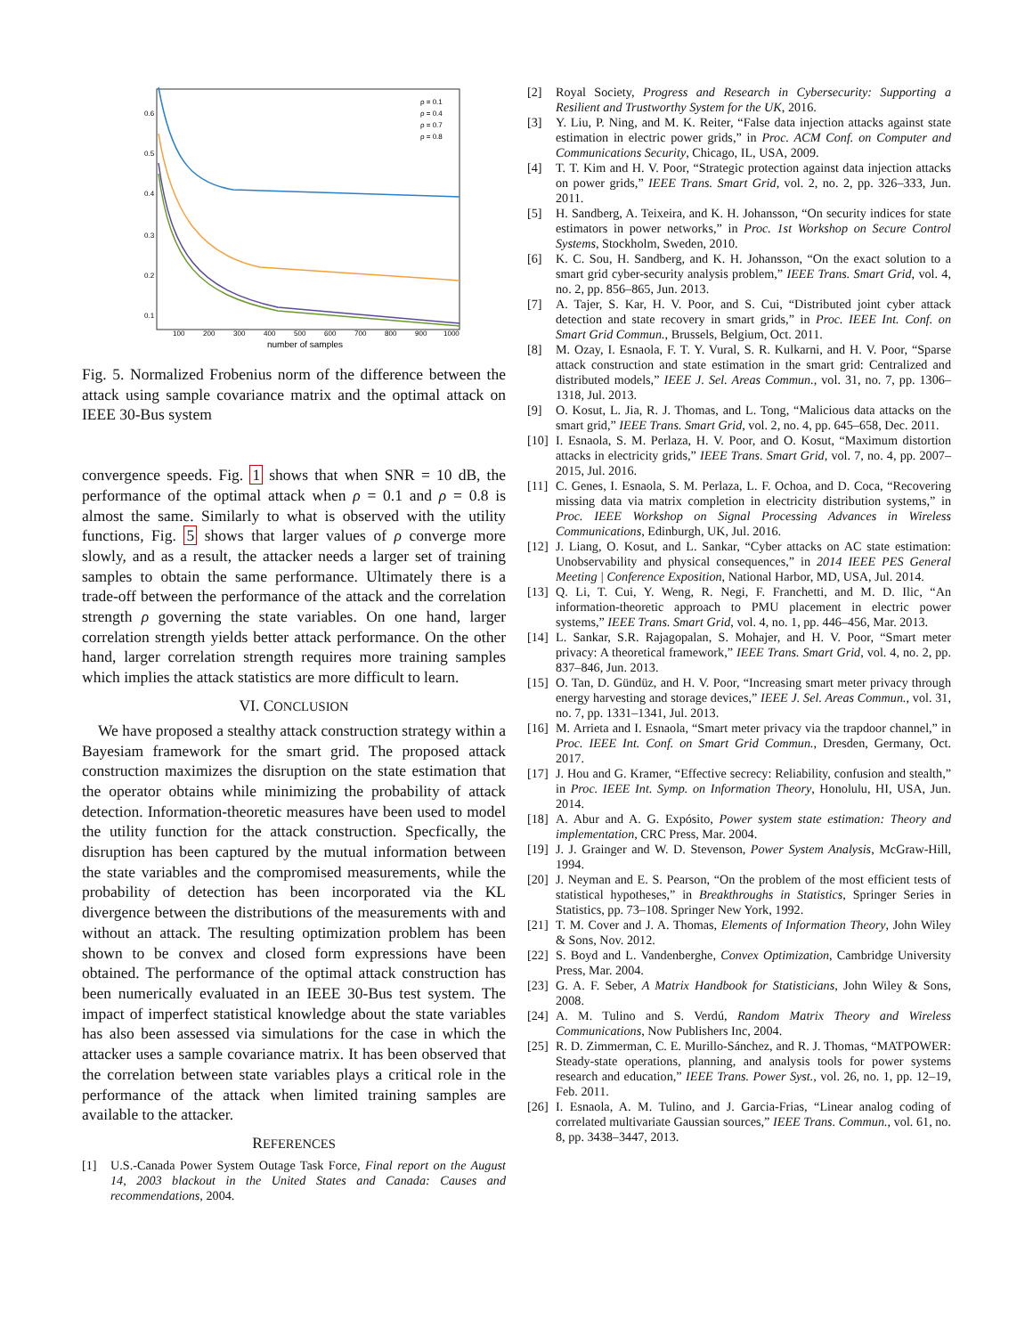0.6
0.5
0.4
0.3
0.2
0.1
100
200
300
400
500
600
700
800
900
1000
number of samples
ρ = 0.1
ρ = 0.4
ρ = 0.7
ρ = 0.8
Fig. 5. Normalized Frobenius norm of the difference between the attack using sample covariance matrix and the optimal attack on IEEE 30-Bus system
convergence speeds. Fig. 1 shows that when SNR = 10 dB, the performance of the optimal attack when ρ = 0.1 and ρ = 0.8 is almost the same. Similarly to what is observed with the utility functions, Fig. 5 shows that larger values of ρ converge more slowly, and as a result, the attacker needs a larger set of training samples to obtain the same performance. Ultimately there is a trade-off between the performance of the attack and the correlation strength ρ governing the state variables. On one hand, larger correlation strength yields better attack performance. On the other hand, larger correlation strength requires more training samples which implies the attack statistics are more difficult to learn.
VI. CONCLUSION
We have proposed a stealthy attack construction strategy within a Bayesiam framework for the smart grid. The proposed attack construction maximizes the disruption on the state estimation that the operator obtains while minimizing the probability of attack detection. Information-theoretic measures have been used to model the utility function for the attack construction. Specfically, the disruption has been captured by the mutual information between the state variables and the compromised measurements, while the probability of detection has been incorporated via the KL divergence between the distributions of the measurements with and without an attack. The resulting optimization problem has been shown to be convex and closed form expressions have been obtained. The performance of the optimal attack construction has been numerically evaluated in an IEEE 30-Bus test system. The impact of imperfect statistical knowledge about the state variables has also been assessed via simulations for the case in which the attacker uses a sample covariance matrix. It has been observed that the correlation between state variables plays a critical role in the performance of the attack when limited training samples are available to the attacker.
REFERENCES
[1] U.S.-Canada Power System Outage Task Force, Final report on the August 14, 2003 blackout in the United States and Canada: Causes and recommendations, 2004.
[2] Royal Society, Progress and Research in Cybersecurity: Supporting a Resilient and Trustworthy System for the UK, 2016.
[3] Y. Liu, P. Ning, and M. K. Reiter, “False data injection attacks against state estimation in electric power grids,” in Proc. ACM Conf. on Computer and Communications Security, Chicago, IL, USA, 2009.
[4] T. T. Kim and H. V. Poor, “Strategic protection against data injection attacks on power grids,” IEEE Trans. Smart Grid, vol. 2, no. 2, pp. 326–333, Jun. 2011.
[5] H. Sandberg, A. Teixeira, and K. H. Johansson, “On security indices for state estimators in power networks,” in Proc. 1st Workshop on Secure Control Systems, Stockholm, Sweden, 2010.
[6] K. C. Sou, H. Sandberg, and K. H. Johansson, “On the exact solution to a smart grid cyber-security analysis problem,” IEEE Trans. Smart Grid, vol. 4, no. 2, pp. 856–865, Jun. 2013.
[7] A. Tajer, S. Kar, H. V. Poor, and S. Cui, “Distributed joint cyber attack detection and state recovery in smart grids,” in Proc. IEEE Int. Conf. on Smart Grid Commun., Brussels, Belgium, Oct. 2011.
[8] M. Ozay, I. Esnaola, F. T. Y. Vural, S. R. Kulkarni, and H. V. Poor, “Sparse attack construction and state estimation in the smart grid: Centralized and distributed models,” IEEE J. Sel. Areas Commun., vol. 31, no. 7, pp. 1306–1318, Jul. 2013.
[9] O. Kosut, L. Jia, R. J. Thomas, and L. Tong, “Malicious data attacks on the smart grid,” IEEE Trans. Smart Grid, vol. 2, no. 4, pp. 645–658, Dec. 2011.
[10] I. Esnaola, S. M. Perlaza, H. V. Poor, and O. Kosut, “Maximum distortion attacks in electricity grids,” IEEE Trans. Smart Grid, vol. 7, no. 4, pp. 2007–2015, Jul. 2016.
[11] C. Genes, I. Esnaola, S. M. Perlaza, L. F. Ochoa, and D. Coca, “Recovering missing data via matrix completion in electricity distribution systems,” in Proc. IEEE Workshop on Signal Processing Advances in Wireless Communications, Edinburgh, UK, Jul. 2016.
[12] J. Liang, O. Kosut, and L. Sankar, “Cyber attacks on AC state estimation: Unobservability and physical consequences,” in 2014 IEEE PES General Meeting | Conference Exposition, National Harbor, MD, USA, Jul. 2014.
[13] Q. Li, T. Cui, Y. Weng, R. Negi, F. Franchetti, and M. D. Ilic, “An information-theoretic approach to PMU placement in electric power systems,” IEEE Trans. Smart Grid, vol. 4, no. 1, pp. 446–456, Mar. 2013.
[14] L. Sankar, S.R. Rajagopalan, S. Mohajer, and H. V. Poor, “Smart meter privacy: A theoretical framework,” IEEE Trans. Smart Grid, vol. 4, no. 2, pp. 837–846, Jun. 2013.
[15] O. Tan, D. Gündüz, and H. V. Poor, “Increasing smart meter privacy through energy harvesting and storage devices,” IEEE J. Sel. Areas Commun., vol. 31, no. 7, pp. 1331–1341, Jul. 2013.
[16] M. Arrieta and I. Esnaola, “Smart meter privacy via the trapdoor channel,” in Proc. IEEE Int. Conf. on Smart Grid Commun., Dresden, Germany, Oct. 2017.
[17] J. Hou and G. Kramer, “Effective secrecy: Reliability, confusion and stealth,” in Proc. IEEE Int. Symp. on Information Theory, Honolulu, HI, USA, Jun. 2014.
[18] A. Abur and A. G. Expósito, Power system state estimation: Theory and implementation, CRC Press, Mar. 2004.
[19] J. J. Grainger and W. D. Stevenson, Power System Analysis, McGraw-Hill, 1994.
[20] J. Neyman and E. S. Pearson, “On the problem of the most efficient tests of statistical hypotheses,” in Breakthroughs in Statistics, Springer Series in Statistics, pp. 73–108. Springer New York, 1992.
[21] T. M. Cover and J. A. Thomas, Elements of Information Theory, John Wiley & Sons, Nov. 2012.
[22] S. Boyd and L. Vandenberghe, Convex Optimization, Cambridge University Press, Mar. 2004.
[23] G. A. F. Seber, A Matrix Handbook for Statisticians, John Wiley & Sons, 2008.
[24] A. M. Tulino and S. Verdú, Random Matrix Theory and Wireless Communications, Now Publishers Inc, 2004.
[25] R. D. Zimmerman, C. E. Murillo-Sánchez, and R. J. Thomas, “MATPOWER: Steady-state operations, planning, and analysis tools for power systems research and education,” IEEE Trans. Power Syst., vol. 26, no. 1, pp. 12–19, Feb. 2011.
[26] I. Esnaola, A. M. Tulino, and J. Garcia-Frias, “Linear analog coding of correlated multivariate Gaussian sources,” IEEE Trans. Commun., vol. 61, no. 8, pp. 3438–3447, 2013.